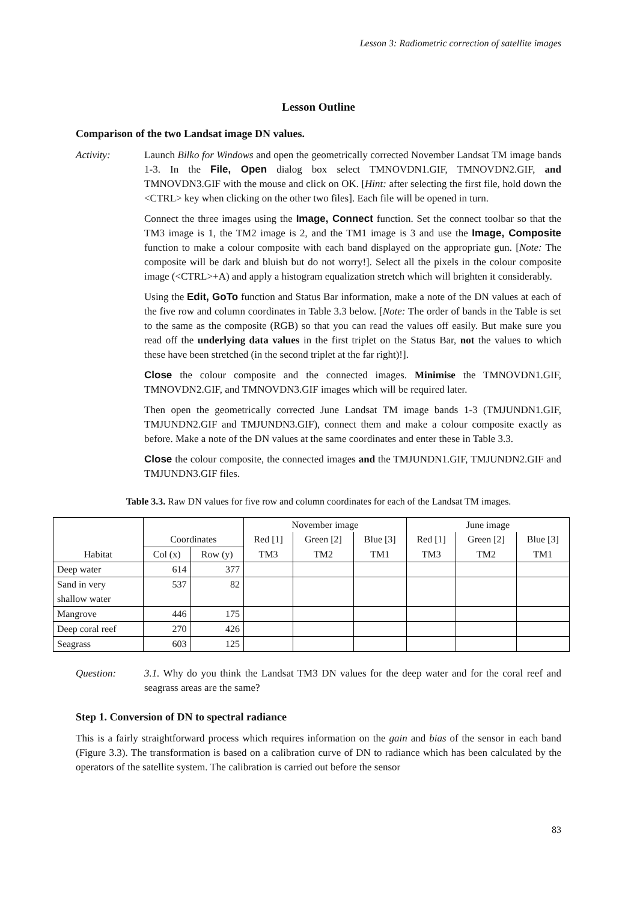Lesson 3: Radiometric correction of satellite images
Lesson Outline
Comparison of the two Landsat image DN values.
Activity: Launch Bilko for Windows and open the geometrically corrected November Landsat TM image bands 1-3. In the File, Open dialog box select TMNOVDN1.GIF, TMNOVDN2.GIF, and TMNOVDN3.GIF with the mouse and click on OK. [Hint: after selecting the first file, hold down the <CTRL> key when clicking on the other two files]. Each file will be opened in turn.
Connect the three images using the Image, Connect function. Set the connect toolbar so that the TM3 image is 1, the TM2 image is 2, and the TM1 image is 3 and use the Image, Composite function to make a colour composite with each band displayed on the appropriate gun. [Note: The composite will be dark and bluish but do not worry!]. Select all the pixels in the colour composite image (<CTRL>+A) and apply a histogram equalization stretch which will brighten it considerably.
Using the Edit, GoTo function and Status Bar information, make a note of the DN values at each of the five row and column coordinates in Table 3.3 below. [Note: The order of bands in the Table is set to the same as the composite (RGB) so that you can read the values off easily. But make sure you read off the underlying data values in the first triplet on the Status Bar, not the values to which these have been stretched (in the second triplet at the far right)!].
Close the colour composite and the connected images. Minimise the TMNOVDN1.GIF, TMNOVDN2.GIF, and TMNOVDN3.GIF images which will be required later.
Then open the geometrically corrected June Landsat TM image bands 1-3 (TMJUNDN1.GIF, TMJUNDN2.GIF and TMJUNDN3.GIF), connect them and make a colour composite exactly as before. Make a note of the DN values at the same coordinates and enter these in Table 3.3.
Close the colour composite, the connected images and the TMJUNDN1.GIF, TMJUNDN2.GIF and TMJUNDN3.GIF files.
Table 3.3. Raw DN values for five row and column coordinates for each of the Landsat TM images.
| | | | November image | | | June image | | |
| --- | --- | --- | --- | --- | --- | --- | --- | --- |
| | Coordinates | | Red [1] | Green [2] | Blue [3] | Red [1] | Green [2] | Blue [3] |
| Habitat | Col (x) | Row (y) | TM3 | TM2 | TM1 | TM3 | TM2 | TM1 |
| Deep water | 614 | 377 | | | | | | |
| Sand in very shallow water | 537 | 82 | | | | | | |
| Mangrove | 446 | 175 | | | | | | |
| Deep coral reef | 270 | 426 | | | | | | |
| Seagrass | 603 | 125 | | | | | | |
Question: 3.1. Why do you think the Landsat TM3 DN values for the deep water and for the coral reef and seagrass areas are the same?
Step 1. Conversion of DN to spectral radiance
This is a fairly straightforward process which requires information on the gain and bias of the sensor in each band (Figure 3.3). The transformation is based on a calibration curve of DN to radiance which has been calculated by the operators of the satellite system. The calibration is carried out before the sensor
83